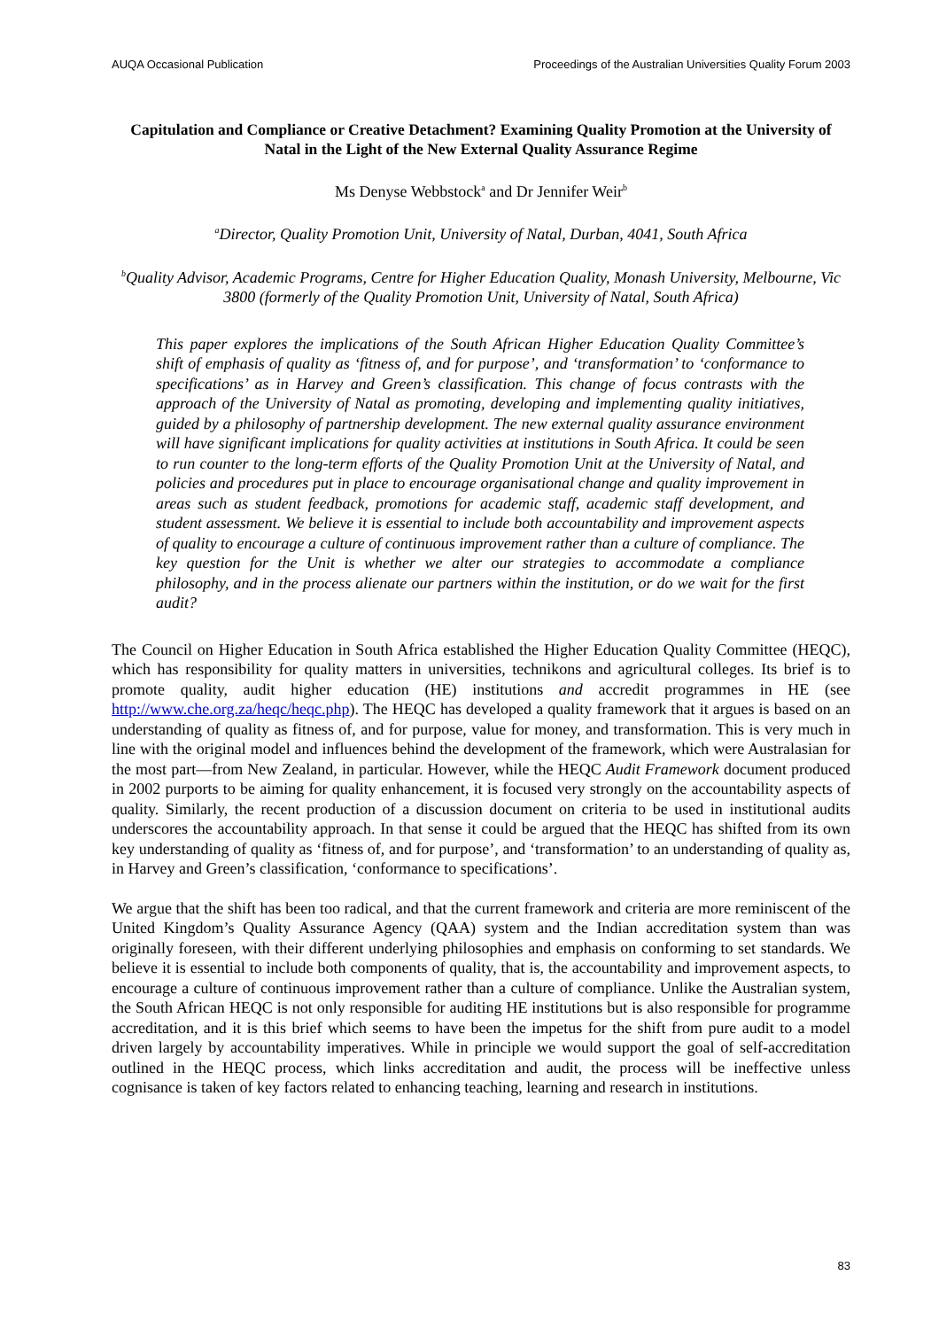AUQA Occasional Publication Proceedings of the Australian Universities Quality Forum 2003
Capitulation and Compliance or Creative Detachment? Examining Quality Promotion at the University of Natal in the Light of the New External Quality Assurance Regime
Ms Denyse Webbstock<sup>a</sup> and Dr Jennifer Weir<sup>b</sup>
<sup>a</sup> Director, Quality Promotion Unit, University of Natal, Durban, 4041, South Africa
<sup>b</sup> Quality Advisor, Academic Programs, Centre for Higher Education Quality, Monash University, Melbourne, Vic 3800 (formerly of the Quality Promotion Unit, University of Natal, South Africa)
This paper explores the implications of the South African Higher Education Quality Committee’s shift of emphasis of quality as ‘fitness of, and for purpose’, and ‘transformation’ to ‘conformance to specifications’ as in Harvey and Green’s classification. This change of focus contrasts with the approach of the University of Natal as promoting, developing and implementing quality initiatives, guided by a philosophy of partnership development. The new external quality assurance environment will have significant implications for quality activities at institutions in South Africa. It could be seen to run counter to the long-term efforts of the Quality Promotion Unit at the University of Natal, and policies and procedures put in place to encourage organisational change and quality improvement in areas such as student feedback, promotions for academic staff, academic staff development, and student assessment. We believe it is essential to include both accountability and improvement aspects of quality to encourage a culture of continuous improvement rather than a culture of compliance. The key question for the Unit is whether we alter our strategies to accommodate a compliance philosophy, and in the process alienate our partners within the institution, or do we wait for the first audit?
The Council on Higher Education in South Africa established the Higher Education Quality Committee (HEQC), which has responsibility for quality matters in universities, technikons and agricultural colleges. Its brief is to promote quality, audit higher education (HE) institutions and accredit programmes in HE (see http://www.che.org.za/heqc/heqc.php). The HEQC has developed a quality framework that it argues is based on an understanding of quality as fitness of, and for purpose, value for money, and transformation. This is very much in line with the original model and influences behind the development of the framework, which were Australasian for the most part—from New Zealand, in particular. However, while the HEQC Audit Framework document produced in 2002 purports to be aiming for quality enhancement, it is focused very strongly on the accountability aspects of quality. Similarly, the recent production of a discussion document on criteria to be used in institutional audits underscores the accountability approach. In that sense it could be argued that the HEQC has shifted from its own key understanding of quality as ‘fitness of, and for purpose’, and ‘transformation’ to an understanding of quality as, in Harvey and Green’s classification, ‘conformance to specifications’.
We argue that the shift has been too radical, and that the current framework and criteria are more reminiscent of the United Kingdom’s Quality Assurance Agency (QAA) system and the Indian accreditation system than was originally foreseen, with their different underlying philosophies and emphasis on conforming to set standards. We believe it is essential to include both components of quality, that is, the accountability and improvement aspects, to encourage a culture of continuous improvement rather than a culture of compliance. Unlike the Australian system, the South African HEQC is not only responsible for auditing HE institutions but is also responsible for programme accreditation, and it is this brief which seems to have been the impetus for the shift from pure audit to a model driven largely by accountability imperatives. While in principle we would support the goal of self-accreditation outlined in the HEQC process, which links accreditation and audit, the process will be ineffective unless cognisance is taken of key factors related to enhancing teaching, learning and research in institutions.
83